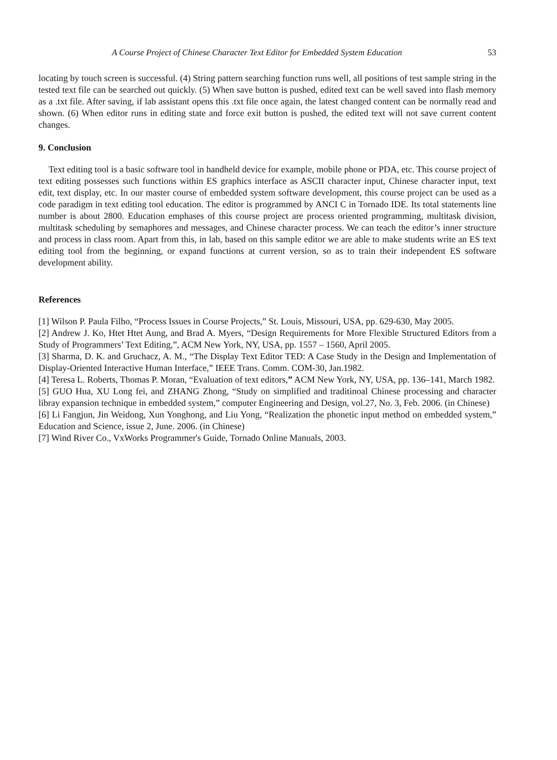A Course Project of Chinese Character Text Editor for Embedded System Education 53
locating by touch screen is successful. (4) String pattern searching function runs well, all positions of test sample string in the tested text file can be searched out quickly. (5) When save button is pushed, edited text can be well saved into flash memory as a .txt file. After saving, if lab assistant opens this .txt file once again, the latest changed content can be normally read and shown. (6) When editor runs in editing state and force exit button is pushed, the edited text will not save current content changes.
9. Conclusion
Text editing tool is a basic software tool in handheld device for example, mobile phone or PDA, etc. This course project of text editing possesses such functions within ES graphics interface as ASCII character input, Chinese character input, text edit, text display, etc. In our master course of embedded system software development, this course project can be used as a code paradigm in text editing tool education. The editor is programmed by ANCI C in Tornado IDE. Its total statements line number is about 2800. Education emphases of this course project are process oriented programming, multitask division, multitask scheduling by semaphores and messages, and Chinese character process. We can teach the editor’s inner structure and process in class room. Apart from this, in lab, based on this sample editor we are able to make students write an ES text editing tool from the beginning, or expand functions at current version, so as to train their independent ES software development ability.
References
[1] Wilson P. Paula Filho, “Process Issues in Course Projects,” St. Louis, Missouri, USA, pp. 629-630, May 2005.
[2] Andrew J. Ko, Htet Htet Aung, and Brad A. Myers, “Design Requirements for More Flexible Structured Editors from a Study of Programmers’ Text Editing,”, ACM New York, NY, USA, pp. 1557 – 1560, April 2005.
[3] Sharma, D. K. and Gruchacz, A. M., “The Display Text Editor TED: A Case Study in the Design and Implementation of Display-Oriented Interactive Human Interface,” IEEE Trans. Comm. COM-30, Jan.1982.
[4] Teresa L. Roberts, Thomas P. Moran, “Evaluation of text editors,” ACM New York, NY, USA, pp. 136–141, March 1982.
[5] GUO Hua, XU Long fei, and ZHANG Zhong, “Study on simplified and traditinoal Chinese processing and character libray expansion technique in embedded system,” computer Engineering and Design, vol.27, No. 3, Feb. 2006. (in Chinese)
[6] Li Fangjun, Jin Weidong, Xun Yonghong, and Liu Yong, “Realization the phonetic input method on embedded system,” Education and Science, issue 2, June. 2006. (in Chinese)
[7] Wind River Co., VxWorks Programmer's Guide, Tornado Online Manuals, 2003.